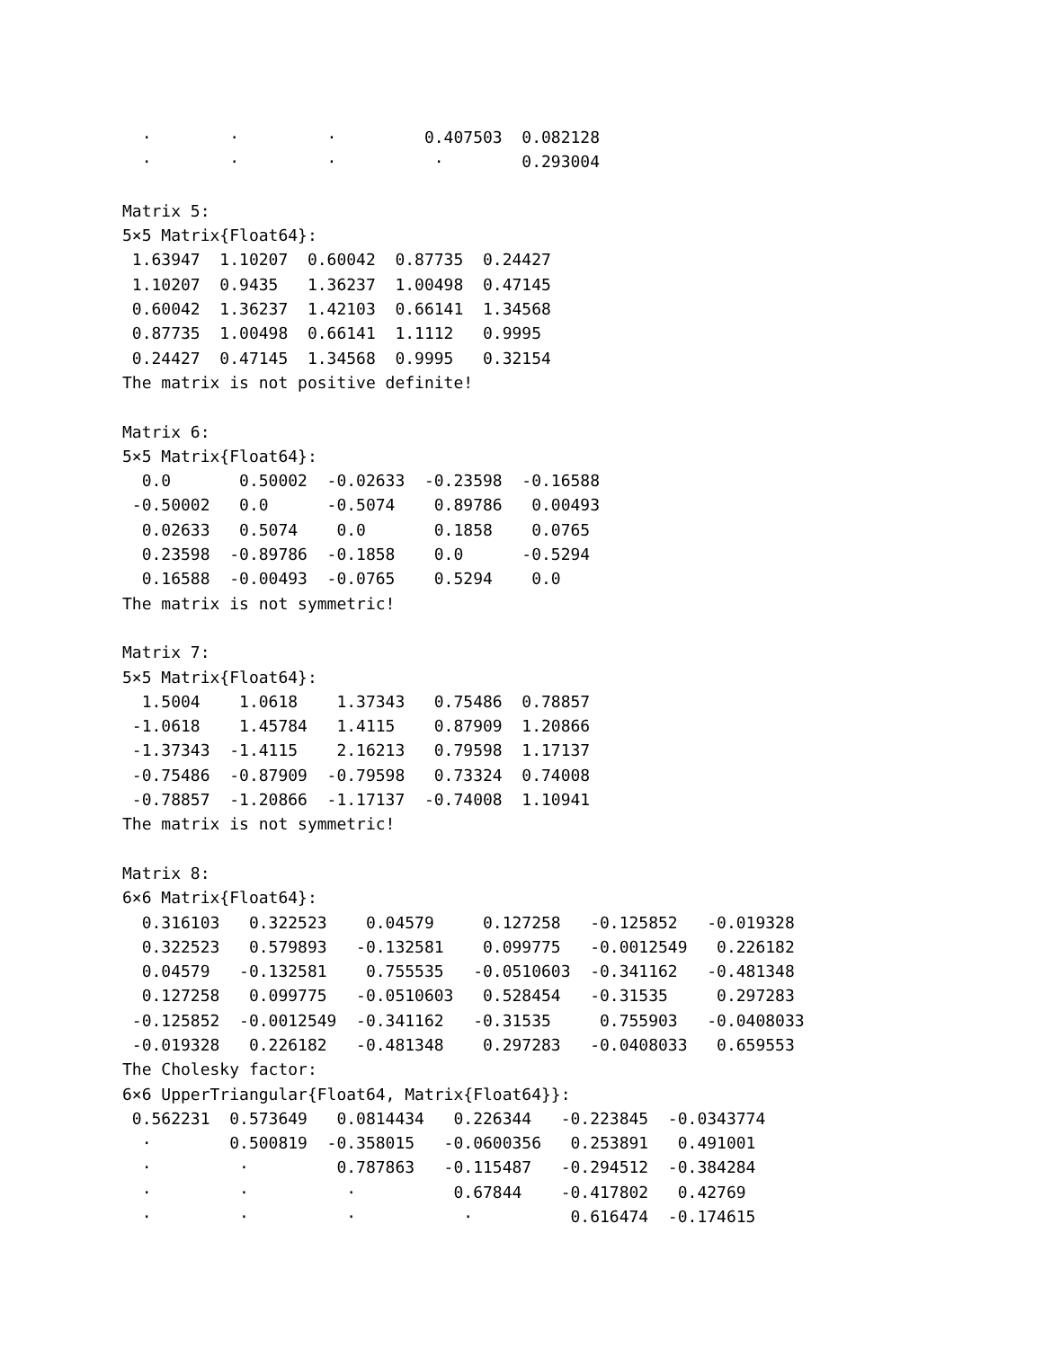⋅        ⋅         ⋅         0.407503  0.082128
  ⋅        ⋅         ⋅          ⋅        0.293004

Matrix 5:
5×5 Matrix{Float64}:
 1.63947  1.10207  0.60042  0.87735  0.24427
 1.10207  0.9435   1.36237  1.00498  0.47145
 0.60042  1.36237  1.42103  0.66141  1.34568
 0.87735  1.00498  0.66141  1.1112   0.9995
 0.24427  0.47145  1.34568  0.9995   0.32154
The matrix is not positive definite!

Matrix 6:
5×5 Matrix{Float64}:
  0.0       0.50002  -0.02633  -0.23598  -0.16588
 -0.50002   0.0      -0.5074    0.89786   0.00493
  0.02633   0.5074    0.0       0.1858    0.0765
  0.23598  -0.89786  -0.1858    0.0      -0.5294
  0.16588  -0.00493  -0.0765    0.5294    0.0
The matrix is not symmetric!

Matrix 7:
5×5 Matrix{Float64}:
  1.5004    1.0618    1.37343   0.75486  0.78857
 -1.0618    1.45784   1.4115    0.87909  1.20866
 -1.37343  -1.4115    2.16213   0.79598  1.17137
 -0.75486  -0.87909  -0.79598   0.73324  0.74008
 -0.78857  -1.20866  -1.17137  -0.74008  1.10941
The matrix is not symmetric!

Matrix 8:
6×6 Matrix{Float64}:
  0.316103   0.322523    0.04579     0.127258   -0.125852   -0.019328
  0.322523   0.579893   -0.132581    0.099775   -0.0012549   0.226182
  0.04579   -0.132581    0.755535   -0.0510603  -0.341162   -0.481348
  0.127258   0.099775   -0.0510603   0.528454   -0.31535     0.297283
 -0.125852  -0.0012549  -0.341162   -0.31535     0.755903   -0.0408033
 -0.019328   0.226182   -0.481348    0.297283   -0.0408033   0.659553
The Cholesky factor:
6×6 UpperTriangular{Float64, Matrix{Float64}}:
 0.562231  0.573649   0.0814434   0.226344   -0.223845  -0.0343774
  ⋅        0.500819  -0.358015   -0.0600356   0.253891   0.491001
  ⋅         ⋅         0.787863   -0.115487   -0.294512  -0.384284
  ⋅         ⋅          ⋅          0.67844    -0.417802   0.42769
  ⋅         ⋅          ⋅           ⋅          0.616474  -0.174615